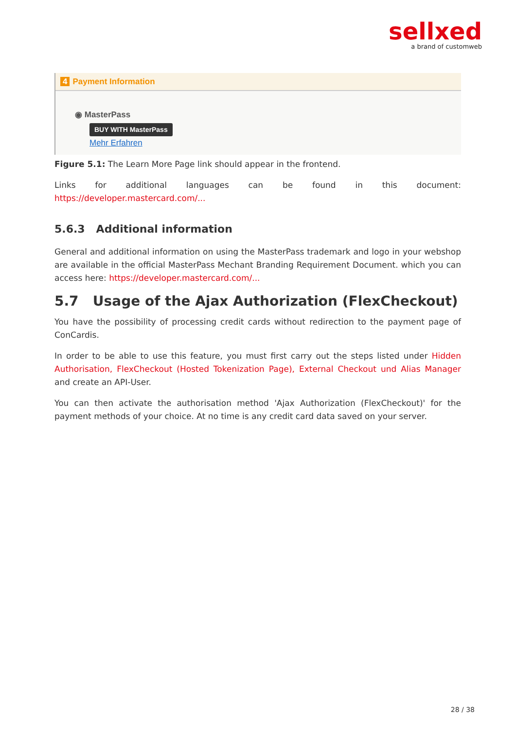sellxed
a brand of customweb
4 Payment Information
◉ MasterPass
BUY WITH MasterPass
Mehr Erfahren
Figure 5.1: The Learn More Page link should appear in the frontend.
Links for additional languages can be found in this document: https://developer.mastercard.com/...
5.6.3 Additional information
General and additional information on using the MasterPass trademark and logo in your webshop are available in the official MasterPass Mechant Branding Requirement Document. which you can access here: https://developer.mastercard.com/...
5.7 Usage of the Ajax Authorization (FlexCheckout)
You have the possibility of processing credit cards without redirection to the payment page of ConCardis.
In order to be able to use this feature, you must first carry out the steps listed under Hidden Authorisation, FlexCheckout (Hosted Tokenization Page), External Checkout und Alias Manager and create an API-User.
You can then activate the authorisation method 'Ajax Authorization (FlexCheckout)' for the payment methods of your choice. At no time is any credit card data saved on your server.
28 / 38